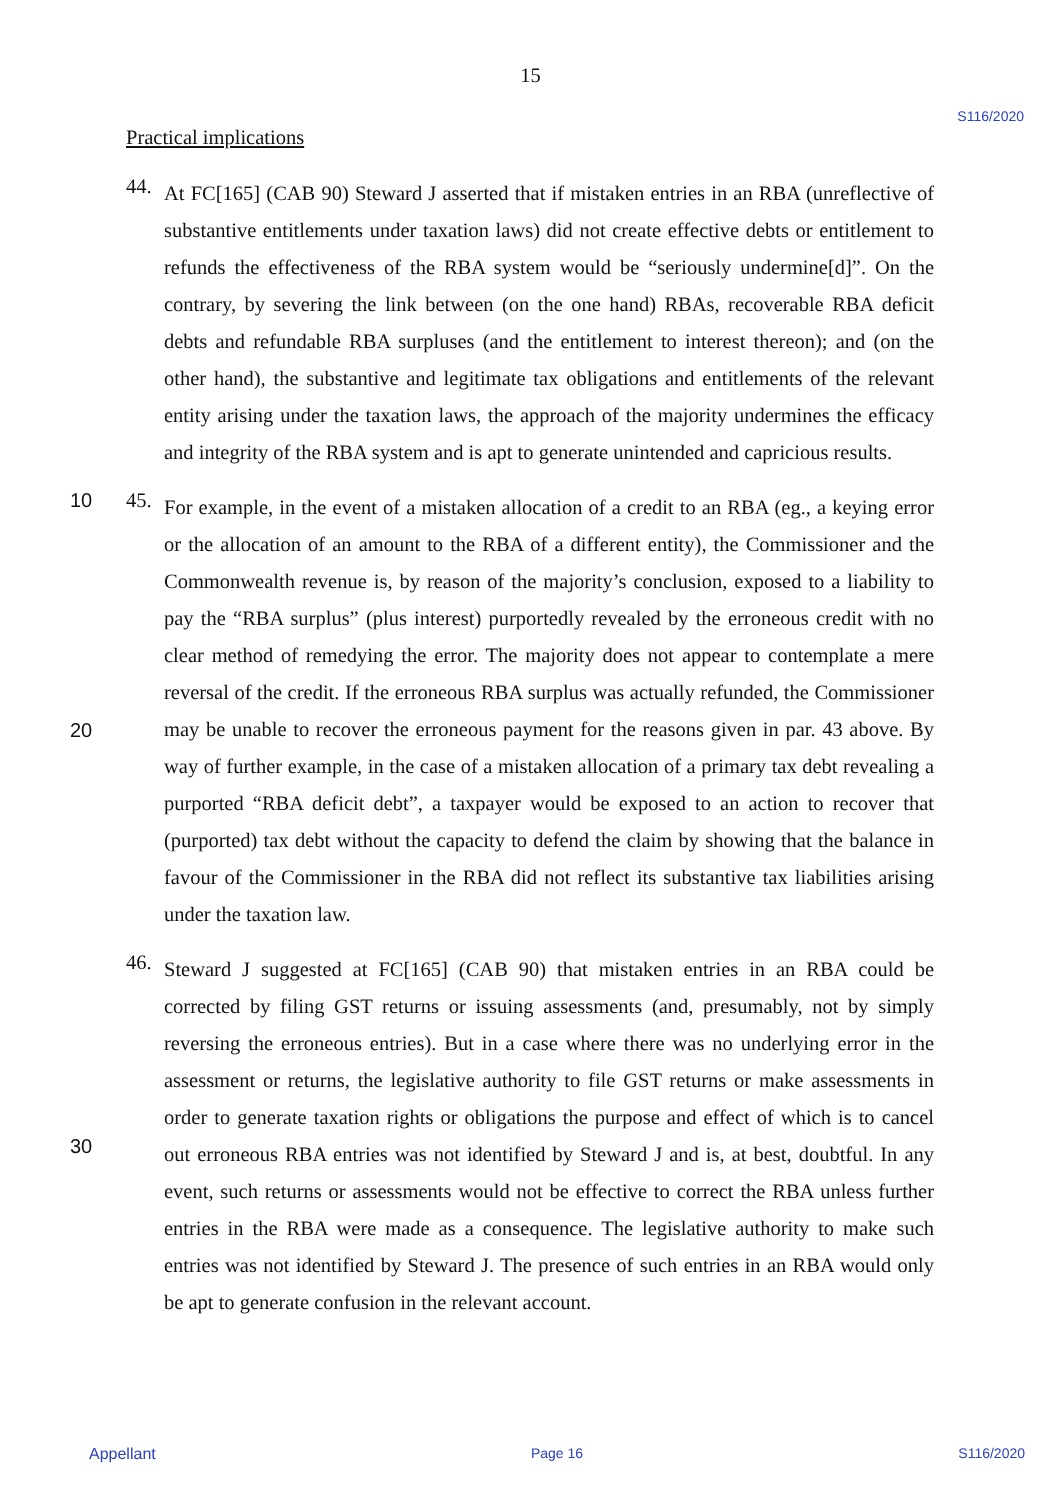15
S116/2020
Practical implications
44.
At FC[165] (CAB 90) Steward J asserted that if mistaken entries in an RBA (unreflective of substantive entitlements under taxation laws) did not create effective debts or entitlement to refunds the effectiveness of the RBA system would be “seriously undermine[d]”. On the contrary, by severing the link between (on the one hand) RBAs, recoverable RBA deficit debts and refundable RBA surpluses (and the entitlement to interest thereon); and (on the other hand), the substantive and legitimate tax obligations and entitlements of the relevant entity arising under the taxation laws, the approach of the majority undermines the efficacy and integrity of the RBA system and is apt to generate unintended and capricious results.
10
20
45.
For example, in the event of a mistaken allocation of a credit to an RBA (eg., a keying error or the allocation of an amount to the RBA of a different entity), the Commissioner and the Commonwealth revenue is, by reason of the majority’s conclusion, exposed to a liability to pay the “RBA surplus” (plus interest) purportedly revealed by the erroneous credit with no clear method of remedying the error. The majority does not appear to contemplate a mere reversal of the credit. If the erroneous RBA surplus was actually refunded, the Commissioner may be unable to recover the erroneous payment for the reasons given in par. 43 above. By way of further example, in the case of a mistaken allocation of a primary tax debt revealing a purported “RBA deficit debt”, a taxpayer would be exposed to an action to recover that (purported) tax debt without the capacity to defend the claim by showing that the balance in favour of the Commissioner in the RBA did not reflect its substantive tax liabilities arising under the taxation law.
30 46.
Steward J suggested at FC[165] (CAB 90) that mistaken entries in an RBA could be corrected by filing GST returns or issuing assessments (and, presumably, not by simply reversing the erroneous entries). But in a case where there was no underlying error in the assessment or returns, the legislative authority to file GST returns or make assessments in order to generate taxation rights or obligations the purpose and effect of which is to cancel out erroneous RBA entries was not identified by Steward J and is, at best, doubtful. In any event, such returns or assessments would not be effective to correct the RBA unless further entries in the RBA were made as a consequence. The legislative authority to make such entries was not identified by Steward J. The presence of such entries in an RBA would only be apt to generate confusion in the relevant account.
Appellant Page 16 S116/2020